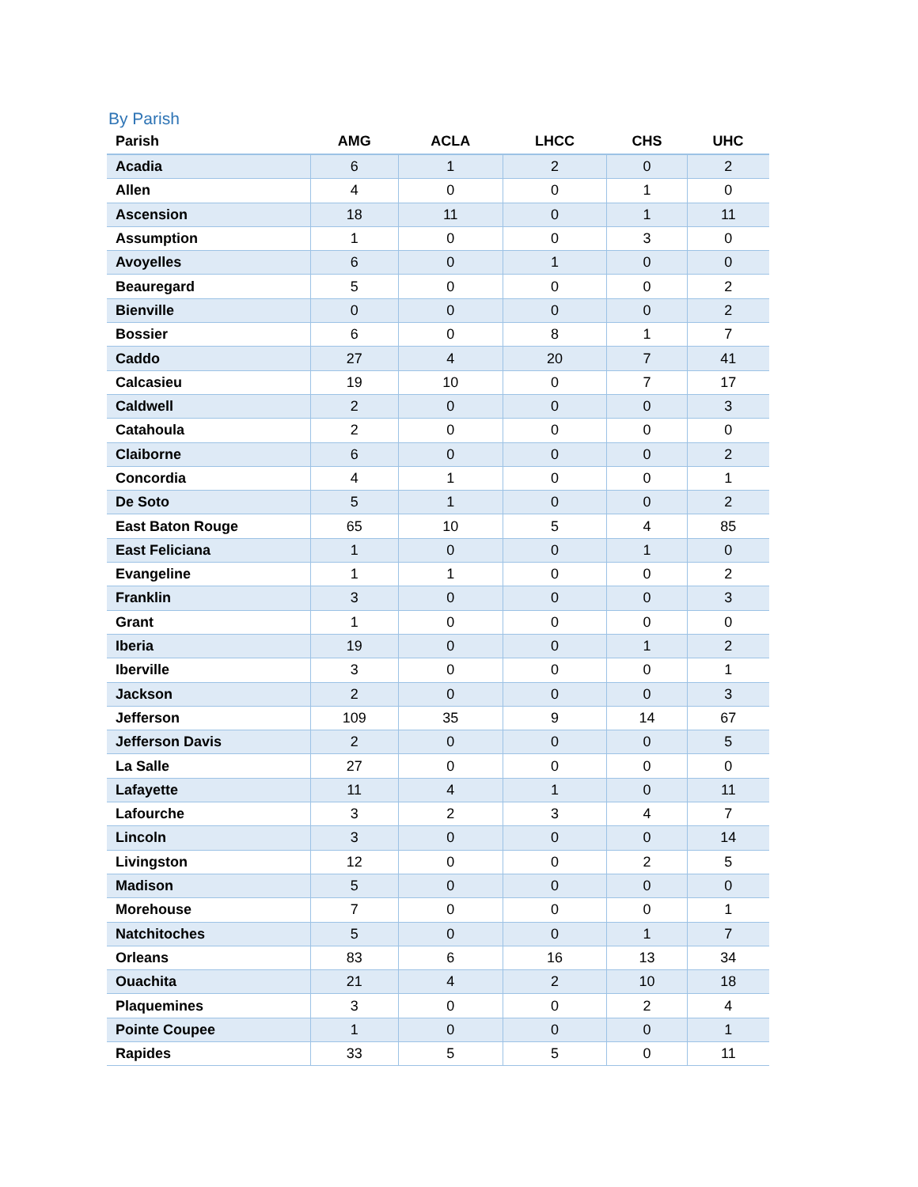By Parish
| Parish | AMG | ACLA | LHCC | CHS | UHC |
| --- | --- | --- | --- | --- | --- |
| Acadia | 6 | 1 | 2 | 0 | 2 |
| Allen | 4 | 0 | 0 | 1 | 0 |
| Ascension | 18 | 11 | 0 | 1 | 11 |
| Assumption | 1 | 0 | 0 | 3 | 0 |
| Avoyelles | 6 | 0 | 1 | 0 | 0 |
| Beauregard | 5 | 0 | 0 | 0 | 2 |
| Bienville | 0 | 0 | 0 | 0 | 2 |
| Bossier | 6 | 0 | 8 | 1 | 7 |
| Caddo | 27 | 4 | 20 | 7 | 41 |
| Calcasieu | 19 | 10 | 0 | 7 | 17 |
| Caldwell | 2 | 0 | 0 | 0 | 3 |
| Catahoula | 2 | 0 | 0 | 0 | 0 |
| Claiborne | 6 | 0 | 0 | 0 | 2 |
| Concordia | 4 | 1 | 0 | 0 | 1 |
| De Soto | 5 | 1 | 0 | 0 | 2 |
| East Baton Rouge | 65 | 10 | 5 | 4 | 85 |
| East Feliciana | 1 | 0 | 0 | 1 | 0 |
| Evangeline | 1 | 1 | 0 | 0 | 2 |
| Franklin | 3 | 0 | 0 | 0 | 3 |
| Grant | 1 | 0 | 0 | 0 | 0 |
| Iberia | 19 | 0 | 0 | 1 | 2 |
| Iberville | 3 | 0 | 0 | 0 | 1 |
| Jackson | 2 | 0 | 0 | 0 | 3 |
| Jefferson | 109 | 35 | 9 | 14 | 67 |
| Jefferson Davis | 2 | 0 | 0 | 0 | 5 |
| La Salle | 27 | 0 | 0 | 0 | 0 |
| Lafayette | 11 | 4 | 1 | 0 | 11 |
| Lafourche | 3 | 2 | 3 | 4 | 7 |
| Lincoln | 3 | 0 | 0 | 0 | 14 |
| Livingston | 12 | 0 | 0 | 2 | 5 |
| Madison | 5 | 0 | 0 | 0 | 0 |
| Morehouse | 7 | 0 | 0 | 0 | 1 |
| Natchitoches | 5 | 0 | 0 | 1 | 7 |
| Orleans | 83 | 6 | 16 | 13 | 34 |
| Ouachita | 21 | 4 | 2 | 10 | 18 |
| Plaquemines | 3 | 0 | 0 | 2 | 4 |
| Pointe Coupee | 1 | 0 | 0 | 0 | 1 |
| Rapides | 33 | 5 | 5 | 0 | 11 |